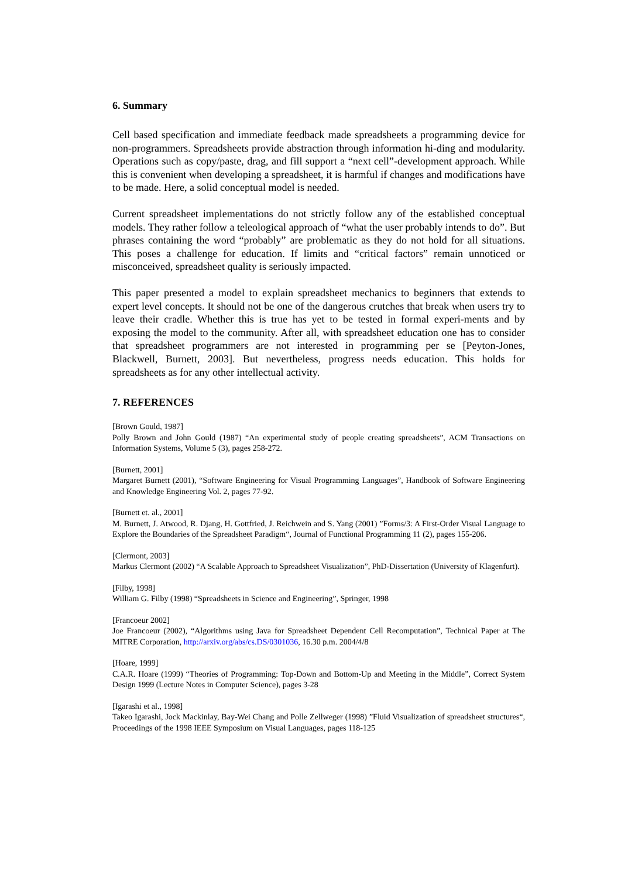6. Summary
Cell based specification and immediate feedback made spreadsheets a programming device for non-programmers. Spreadsheets provide abstraction through information hi-ding and modularity. Operations such as copy/paste, drag, and fill support a “next cell”-development approach. While this is convenient when developing a spreadsheet, it is harmful if changes and modifications have to be made. Here, a solid conceptual model is needed.
Current spreadsheet implementations do not strictly follow any of the established conceptual models. They rather follow a teleological approach of “what the user probably intends to do”. But phrases containing the word “probably” are problematic as they do not hold for all situations. This poses a challenge for education. If limits and “critical factors” remain unnoticed or misconceived, spreadsheet quality is seriously impacted.
This paper presented a model to explain spreadsheet mechanics to beginners that extends to expert level concepts. It should not be one of the dangerous crutches that break when users try to leave their cradle. Whether this is true has yet to be tested in formal experi-ments and by exposing the model to the community. After all, with spreadsheet education one has to consider that spreadsheet programmers are not interested in programming per se [Peyton-Jones, Blackwell, Burnett, 2003]. But nevertheless, progress needs education. This holds for spreadsheets as for any other intellectual activity.
7. REFERENCES
[Brown Gould, 1987]
Polly Brown and John Gould (1987) “An experimental study of people creating spreadsheets”, ACM Transactions on Information Systems, Volume 5 (3), pages 258-272.
[Burnett, 2001]
Margaret Burnett (2001), “Software Engineering for Visual Programming Languages”, Handbook of Software Engineering and Knowledge Engineering Vol. 2, pages 77-92.
[Burnett et. al., 2001]
M. Burnett, J. Atwood, R. Djang, H. Gottfried, J. Reichwein and S. Yang (2001) ”Forms/3: A First-Order Visual Language to Explore the Boundaries of the Spreadsheet Paradigm“, Journal of Functional Programming 11 (2), pages 155-206.
[Clermont, 2003]
Markus Clermont (2002) “A Scalable Approach to Spreadsheet Visualization”, PhD-Dissertation (University of Klagenfurt).
[Filby, 1998]
William G. Filby (1998) “Spreadsheets in Science and Engineering”, Springer, 1998
[Francoeur 2002]
Joe Francoeur (2002), “Algorithms using Java for Spreadsheet Dependent Cell Recomputation”, Technical Paper at The MITRE Corporation, http://arxiv.org/abs/cs.DS/0301036, 16.30 p.m. 2004/4/8
[Hoare, 1999]
C.A.R. Hoare (1999) “Theories of Programming: Top-Down and Bottom-Up and Meeting in the Middle”, Correct System Design 1999 (Lecture Notes in Computer Science), pages 3-28
[Igarashi et al., 1998]
Takeo Igarashi, Jock Mackinlay, Bay-Wei Chang and Polle Zellweger (1998) ”Fluid Visualization of spreadsheet structures“, Proceedings of the 1998 IEEE Symposium on Visual Languages, pages 118-125